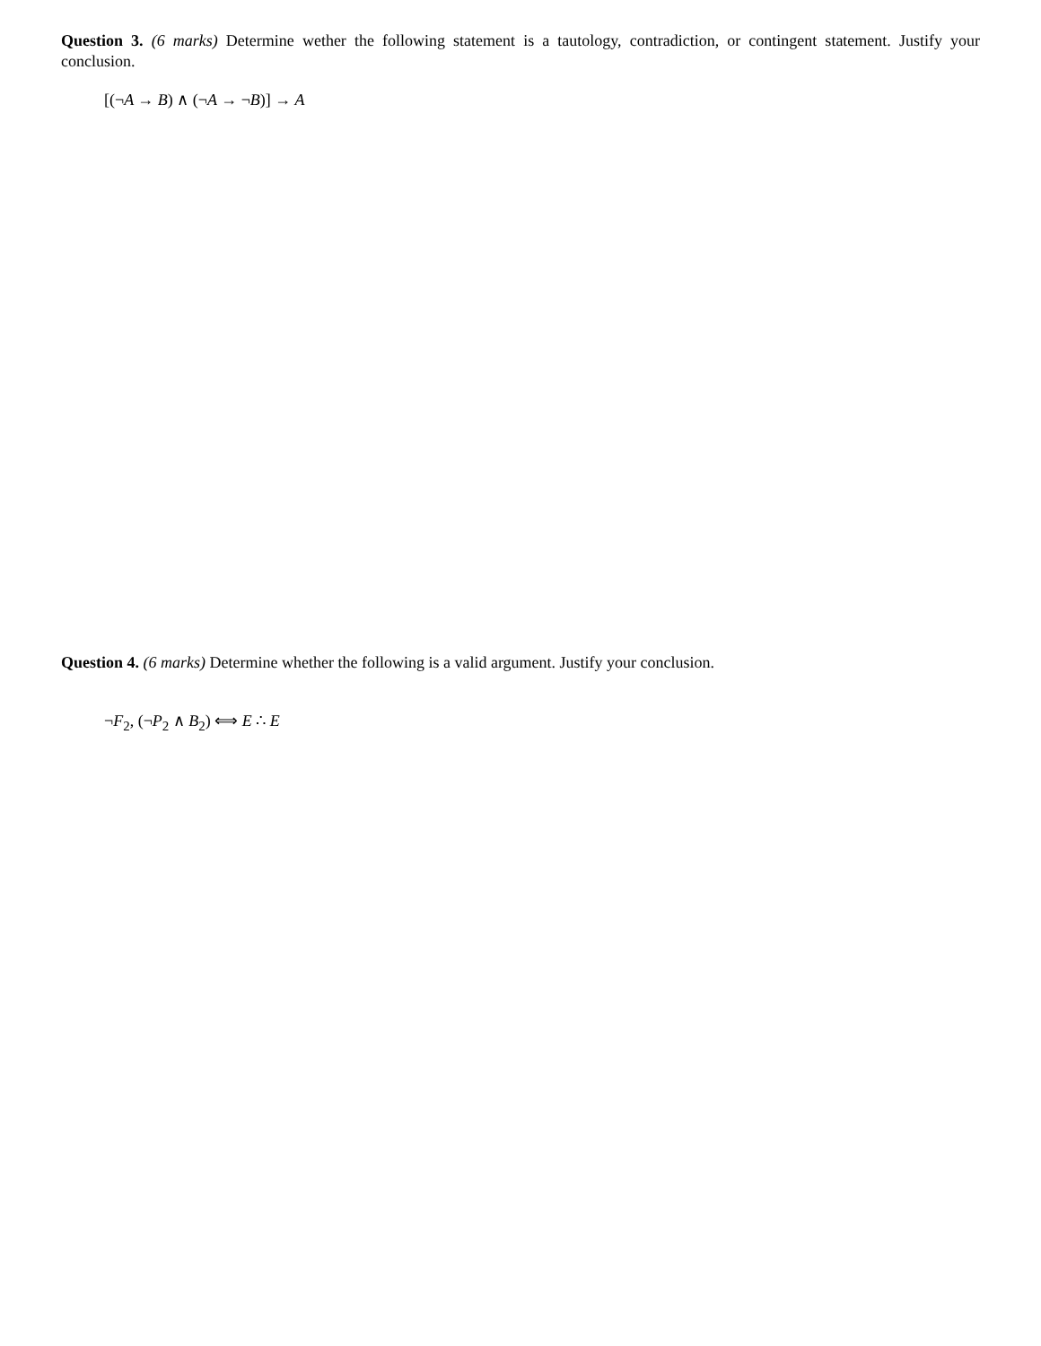Question 3. (6 marks) Determine wether the following statement is a tautology, contradiction, or contingent statement. Justify your conclusion.
[(¬A → B) ∧ (¬A → ¬B)] → A
Question 4. (6 marks) Determine whether the following is a valid argument. Justify your conclusion.
¬F<sub>2</sub>, (¬P<sub>2</sub> ∧ B<sub>2</sub>) ⟺ E ∴ E